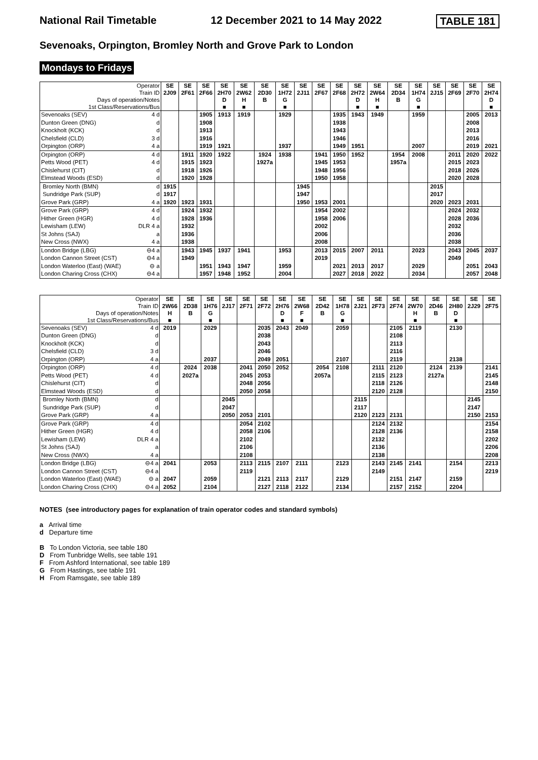National Rail Timetable 12 December 2021 to 14 May 2022 TABLE 181
Sevenoaks, Orpington, Bromley North and Grove Park to London
Mondays to Fridays
| Operator | | SE | SE | SE | SE | SE | SE | SE | SE | SE | SE | SE | SE | SE | SE | SE | SE | SE | SE |
| --- | --- | --- | --- | --- | --- | --- | --- | --- | --- | --- | --- | --- | --- | --- | --- | --- | --- | --- | --- |
| Train ID | | 2J09 | 2F61 | 2F66 | 2H70 | 2W62 | 2D30 | 1H72 | 2J11 | 2F67 | 2F68 | 2H72 | 2W64 | 2D34 | 1H74 | 2J15 | 2F69 | 2F70 | 2H74 |
| Days of operation/Notes | | | | | D | H | B | G | | | | D | H | B | G | | | | D |
| 1st Class/Reservations/Bus | | | | | ■ | ■ | | ■ | | | | ■ | ■ | | ■ | | | | ■ |
| Sevenoaks (SEV) | 4 d | | | 1905 | 1913 | 1919 | | 1929 | | | 1935 | 1943 | 1949 | | 1959 | | | 2005 | 2013 |
| Dunton Green (DNG) | d | | | 1908 | | | | | | | 1938 | | | | | | | 2008 | |
| Knockholt (KCK) | d | | | 1913 | | | | | | | 1943 | | | | | | | 2013 | |
| Chelsfield (CLD) | 3 d | | | 1916 | | | | | | | 1946 | | | | | | | 2016 | |
| Orpington (ORP) | 4 a | | | 1919 | 1921 | | | 1937 | | | 1949 | 1951 | | | 2007 | | | 2019 | 2021 |
| Orpington (ORP) | 4 d | | 1911 | 1920 | 1922 | | 1924 | 1938 | | 1941 | 1950 | 1952 | | 1954 | 2008 | | 2011 | 2020 | 2022 |
| Petts Wood (PET) | 4 d | | 1915 | 1923 | | | 1927a | | | 1945 | 1953 | | | 1957a | | | 2015 | 2023 | |
| Chislehurst (CIT) | d | | 1918 | 1926 | | | | | | 1948 | 1956 | | | | | | 2018 | 2026 | |
| Elmstead Woods (ESD) | d | | 1920 | 1928 | | | | | | 1950 | 1958 | | | | | | 2020 | 2028 | |
| Bromley North (BMN) | d | 1915 | | | | | | | 1945 | | | | | | | 2015 | | | |
| Sundridge Park (SUP) | d | 1917 | | | | | | | 1947 | | | | | | | 2017 | | | |
| Grove Park (GRP) | 4 a | 1920 | 1923 | 1931 | | | | | 1950 | 1953 | 2001 | | | | | 2020 | 2023 | 2031 | |
| Grove Park (GRP) | 4 d | | 1924 | 1932 | | | | | | 1954 | 2002 | | | | | | 2024 | 2032 | |
| Hither Green (HGR) | 4 d | | 1928 | 1936 | | | | | | 1958 | 2006 | | | | | | 2028 | 2036 | |
| Lewisham (LEW) | DLR 4 a | | 1932 | | | | | | | 2002 | | | | | | | 2032 | | |
| St Johns (SAJ) | a | | 1936 | | | | | | | 2006 | | | | | | | 2036 | | |
| New Cross (NWX) | 4 a | | 1938 | | | | | | | 2008 | | | | | | | 2038 | | |
| London Bridge (LBG) | ⊖4 a | | 1943 | 1945 | 1937 | 1941 | | 1953 | | 2013 | 2015 | 2007 | 2011 | | 2023 | | 2043 | 2045 | 2037 |
| London Cannon Street (CST) | ⊖4 a | | 1949 | | | | | | | 2019 | | | | | | | 2049 | | |
| London Waterloo (East) (WAE) | ⊖ a | | | 1951 | 1943 | 1947 | | 1959 | | | 2021 | 2013 | 2017 | | 2029 | | | 2051 | 2043 |
| London Charing Cross (CHX) | ⊖4 a | | | 1957 | 1948 | 1952 | | 2004 | | | 2027 | 2018 | 2022 | | 2034 | | | 2057 | 2048 |
| Operator | | SE | SE | SE | SE | SE | SE | SE | SE | SE | SE | SE | SE | SE | SE | SE | SE | SE | SE |
| --- | --- | --- | --- | --- | --- | --- | --- | --- | --- | --- | --- | --- | --- | --- | --- | --- | --- | --- | --- |
| Train ID | | 2W66 | 2D38 | 1H76 | 2J17 | 2F71 | 2F72 | 2H76 | 2W68 | 2D42 | 1H78 | 2J21 | 2F73 | 2F74 | 2W70 | 2D46 | 2H80 | 2J29 | 2F75 |
| Days of operation/Notes | | H | B | G | | | | D | F | B | G | | | | H | B | D | | |
| 1st Class/Reservations/Bus | | ■ | | ■ | | | | ■ | ■ | | ■ | | | | ■ | | ■ | | |
| Sevenoaks (SEV) | 4 d | 2019 | | 2029 | | | 2035 | 2043 | 2049 | | 2059 | | | 2105 | 2119 | | 2130 | | |
| Dunton Green (DNG) | d | | | | | | 2038 | | | | | | | 2108 | | | | | |
| Knockholt (KCK) | d | | | | | | 2043 | | | | | | | 2113 | | | | | |
| Chelsfield (CLD) | 3 d | | | | | | 2046 | | | | | | | 2116 | | | | | |
| Orpington (ORP) | 4 a | | | 2037 | | | 2049 | 2051 | | | 2107 | | | 2119 | | | 2138 | | |
| Orpington (ORP) | 4 d | | 2024 | 2038 | | 2041 | 2050 | 2052 | | 2054 | 2108 | | 2111 | 2120 | | 2124 | 2139 | | 2141 |
| Petts Wood (PET) | 4 d | | 2027a | | | 2045 | 2053 | | | 2057a | | | 2115 | 2123 | | 2127a | | | 2145 |
| Chislehurst (CIT) | d | | | | | 2048 | 2056 | | | | | | 2118 | 2126 | | | | | 2148 |
| Elmstead Woods (ESD) | d | | | | | 2050 | 2058 | | | | | | 2120 | 2128 | | | | | 2150 |
| Bromley North (BMN) | d | | | | 2045 | | | | | | | 2115 | | | | | | 2145 | |
| Sundridge Park (SUP) | d | | | | 2047 | | | | | | | 2117 | | | | | | 2147 | |
| Grove Park (GRP) | 4 a | | | | 2050 | 2053 | 2101 | | | | | 2120 | 2123 | 2131 | | | | 2150 | 2153 |
| Grove Park (GRP) | 4 d | | | | | 2054 | 2102 | | | | | | 2124 | 2132 | | | | | 2154 |
| Hither Green (HGR) | 4 d | | | | | 2058 | 2106 | | | | | | 2128 | 2136 | | | | | 2158 |
| Lewisham (LEW) | DLR 4 a | | | | | 2102 | | | | | | | 2132 | | | | | | 2202 |
| St Johns (SAJ) | a | | | | | 2106 | | | | | | | 2136 | | | | | | 2206 |
| New Cross (NWX) | 4 a | | | | | 2108 | | | | | | | 2138 | | | | | | 2208 |
| London Bridge (LBG) | ⊖4 a | 2041 | | 2053 | | 2113 | 2115 | 2107 | 2111 | | 2123 | | 2143 | 2145 | 2141 | | 2154 | | 2213 |
| London Cannon Street (CST) | ⊖4 a | | | | | 2119 | | | | | | | 2149 | | | | | | 2219 |
| London Waterloo (East) (WAE) | ⊖ a | 2047 | | 2059 | | | 2121 | 2113 | 2117 | | 2129 | | | 2151 | 2147 | | 2159 | | |
| London Charing Cross (CHX) | ⊖4 a | 2052 | | 2104 | | | 2127 | 2118 | 2122 | | 2134 | | | 2157 | 2152 | | 2204 | | |
NOTES (see introductory pages for explanation of train operator codes and standard symbols)
a Arrival time
d Departure time
B To London Victoria, see table 180
D From Tunbridge Wells, see table 191
F From Ashford International, see table 189
G From Hastings, see table 191
H From Ramsgate, see table 189